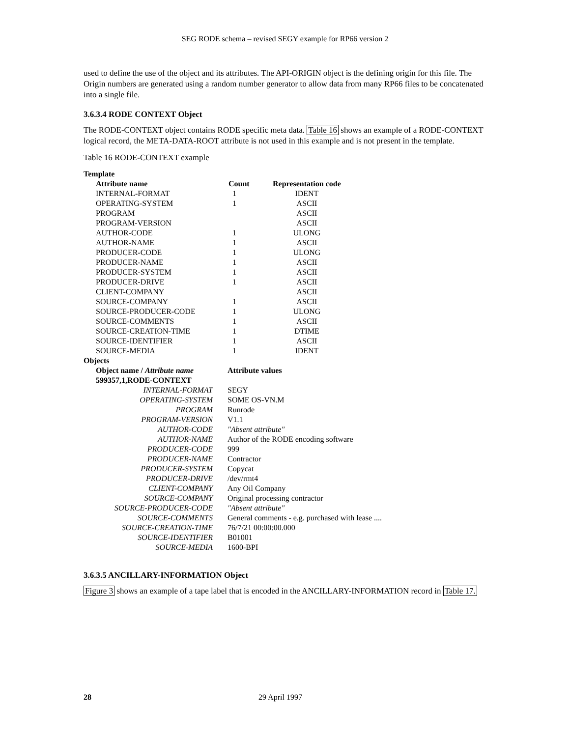SEG RODE schema – revised SEGY example for RP66 version 2
used to define the use of the object and its attributes. The API-ORIGIN object is the defining origin for this file. The Origin numbers are generated using a random number generator to allow data from many RP66 files to be concatenated into a single file.
3.6.3.4 RODE CONTEXT Object
The RODE-CONTEXT object contains RODE specific meta data. Table 16 shows an example of a RODE-CONTEXT logical record, the META-DATA-ROOT attribute is not used in this example and is not present in the template.
Table 16 RODE-CONTEXT example
| Template | | |
| --- | --- | --- |
| Attribute name | Count | Representation code |
| INTERNAL-FORMAT | 1 | IDENT |
| OPERATING-SYSTEM | 1 | ASCII |
| PROGRAM | | ASCII |
| PROGRAM-VERSION | | ASCII |
| AUTHOR-CODE | 1 | ULONG |
| AUTHOR-NAME | 1 | ASCII |
| PRODUCER-CODE | 1 | ULONG |
| PRODUCER-NAME | 1 | ASCII |
| PRODUCER-SYSTEM | 1 | ASCII |
| PRODUCER-DRIVE | 1 | ASCII |
| CLIENT-COMPANY | | ASCII |
| SOURCE-COMPANY | 1 | ASCII |
| SOURCE-PRODUCER-CODE | 1 | ULONG |
| SOURCE-COMMENTS | 1 | ASCII |
| SOURCE-CREATION-TIME | 1 | DTIME |
| SOURCE-IDENTIFIER | 1 | ASCII |
| SOURCE-MEDIA | 1 | IDENT |
| Objects | |
| --- | --- |
| Object name / Attribute name | Attribute values |
| 599357,1,RODE-CONTEXT | |
| INTERNAL-FORMAT | SEGY |
| OPERATING-SYSTEM | SOME OS-VN.M |
| PROGRAM | Runrode |
| PROGRAM-VERSION | V1.1 |
| AUTHOR-CODE | "Absent attribute" |
| AUTHOR-NAME | Author of the RODE encoding software |
| PRODUCER-CODE | 999 |
| PRODUCER-NAME | Contractor |
| PRODUCER-SYSTEM | Copycat |
| PRODUCER-DRIVE | /dev/rmt4 |
| CLIENT-COMPANY | Any Oil Company |
| SOURCE-COMPANY | Original processing contractor |
| SOURCE-PRODUCER-CODE | "Absent attribute" |
| SOURCE-COMMENTS | General comments - e.g. purchased with lease .... |
| SOURCE-CREATION-TIME | 76/7/21 00:00:00.000 |
| SOURCE-IDENTIFIER | B01001 |
| SOURCE-MEDIA | 1600-BPI |
3.6.3.5 ANCILLARY-INFORMATION Object
Figure 3 shows an example of a tape label that is encoded in the ANCILLARY-INFORMATION record in Table 17.
28 29 April 1997